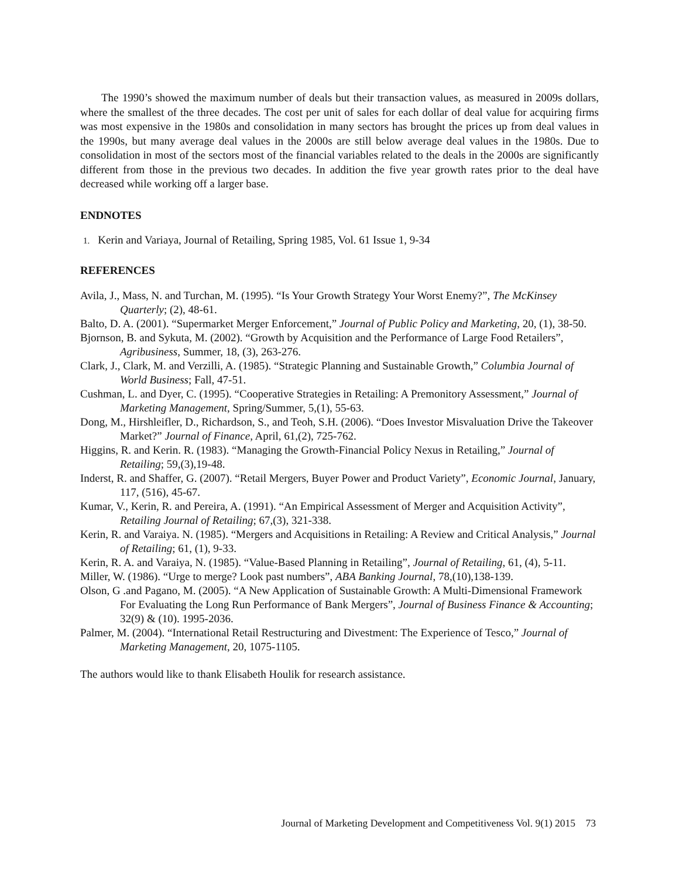The 1990’s showed the maximum number of deals but their transaction values, as measured in 2009s dollars, where the smallest of the three decades. The cost per unit of sales for each dollar of deal value for acquiring firms was most expensive in the 1980s and consolidation in many sectors has brought the prices up from deal values in the 1990s, but many average deal values in the 2000s are still below average deal values in the 1980s. Due to consolidation in most of the sectors most of the financial variables related to the deals in the 2000s are significantly different from those in the previous two decades. In addition the five year growth rates prior to the deal have decreased while working off a larger base.
ENDNOTES
1. Kerin and Variaya, Journal of Retailing, Spring 1985, Vol. 61 Issue 1, 9-34
REFERENCES
Avila, J., Mass, N. and Turchan, M. (1995). “Is Your Growth Strategy Your Worst Enemy?”, The McKinsey Quarterly; (2), 48-61.
Balto, D. A. (2001). “Supermarket Merger Enforcement,” Journal of Public Policy and Marketing, 20, (1), 38-50.
Bjornson, B. and Sykuta, M. (2002). “Growth by Acquisition and the Performance of Large Food Retailers”, Agribusiness, Summer, 18, (3), 263-276.
Clark, J., Clark, M. and Verzilli, A. (1985). “Strategic Planning and Sustainable Growth,” Columbia Journal of World Business; Fall, 47-51.
Cushman, L. and Dyer, C. (1995). “Cooperative Strategies in Retailing: A Premonitory Assessment,” Journal of Marketing Management, Spring/Summer, 5,(1), 55-63.
Dong, M., Hirshleifler, D., Richardson, S., and Teoh, S.H. (2006). “Does Investor Misvaluation Drive the Takeover Market?” Journal of Finance, April, 61,(2), 725-762.
Higgins, R. and Kerin. R. (1983). “Managing the Growth-Financial Policy Nexus in Retailing,” Journal of Retailing; 59,(3),19-48.
Inderst, R. and Shaffer, G. (2007). “Retail Mergers, Buyer Power and Product Variety”, Economic Journal, January, 117, (516), 45-67.
Kumar, V., Kerin, R. and Pereira, A. (1991). “An Empirical Assessment of Merger and Acquisition Activity”, Retailing Journal of Retailing; 67,(3), 321-338.
Kerin, R. and Varaiya. N. (1985). “Mergers and Acquisitions in Retailing: A Review and Critical Analysis,” Journal of Retailing; 61, (1), 9-33.
Kerin, R. A. and Varaiya, N. (1985). “Value-Based Planning in Retailing”, Journal of Retailing, 61, (4), 5-11.
Miller, W. (1986). “Urge to merge? Look past numbers”, ABA Banking Journal, 78,(10),138-139.
Olson, G .and Pagano, M. (2005). “A New Application of Sustainable Growth: A Multi-Dimensional Framework For Evaluating the Long Run Performance of Bank Mergers”, Journal of Business Finance & Accounting; 32(9) & (10). 1995-2036.
Palmer, M. (2004). “International Retail Restructuring and Divestment: The Experience of Tesco,” Journal of Marketing Management, 20, 1075-1105.
The authors would like to thank Elisabeth Houlik for research assistance.
Journal of Marketing Development and Competitiveness Vol. 9(1) 2015 73